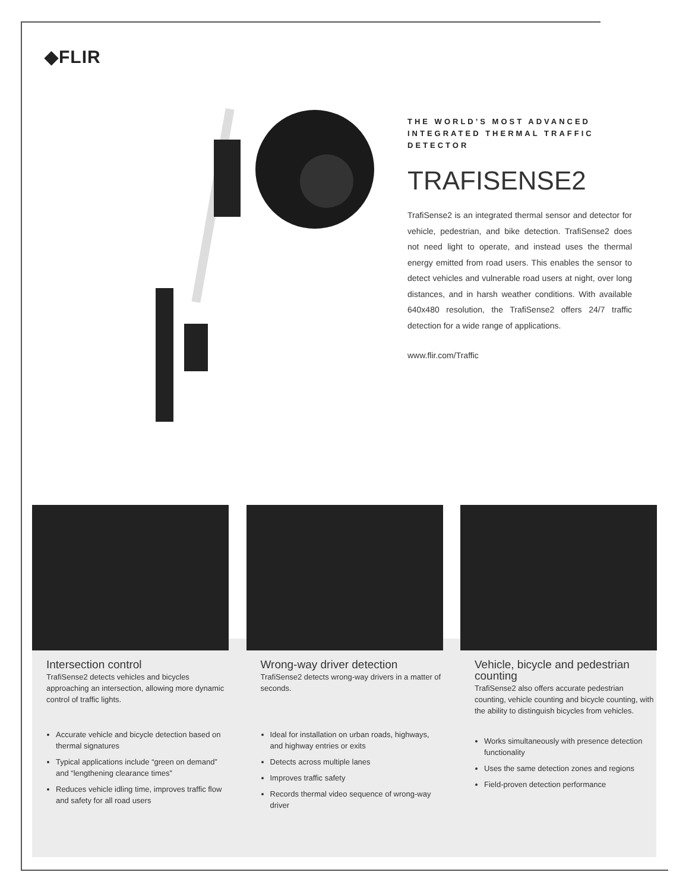◆FLIR
THE WORLD’S MOST ADVANCED INTEGRATED THERMAL TRAFFIC DETECTOR
TRAFISENSE2
TrafiSense2 is an integrated thermal sensor and detector for vehicle, pedestrian, and bike detection. TrafiSense2 does not need light to operate, and instead uses the thermal energy emitted from road users. This enables the sensor to detect vehicles and vulnerable road users at night, over long distances, and in harsh weather conditions. With available 640x480 resolution, the TrafiSense2 offers 24/7 traffic detection for a wide range of applications.
www.flir.com/Traffic
Intersection control
TrafiSense2 detects vehicles and bicycles approaching an intersection, allowing more dynamic control of traffic lights.
Accurate vehicle and bicycle detection based on thermal signatures
Typical applications include “green on demand” and “lengthening clearance times”
Reduces vehicle idling time, improves traffic flow and safety for all road users
Wrong-way driver detection
TrafiSense2 detects wrong-way drivers in a matter of seconds.
Ideal for installation on urban roads, highways, and highway entries or exits
Detects across multiple lanes
Improves traffic safety
Records thermal video sequence of wrong-way driver
Vehicle, bicycle and pedestrian counting
TrafiSense2 also offers accurate pedestrian counting, vehicle counting and bicycle counting, with the ability to distinguish bicycles from vehicles.
Works simultaneously with presence detection functionality
Uses the same detection zones and regions
Field-proven detection performance